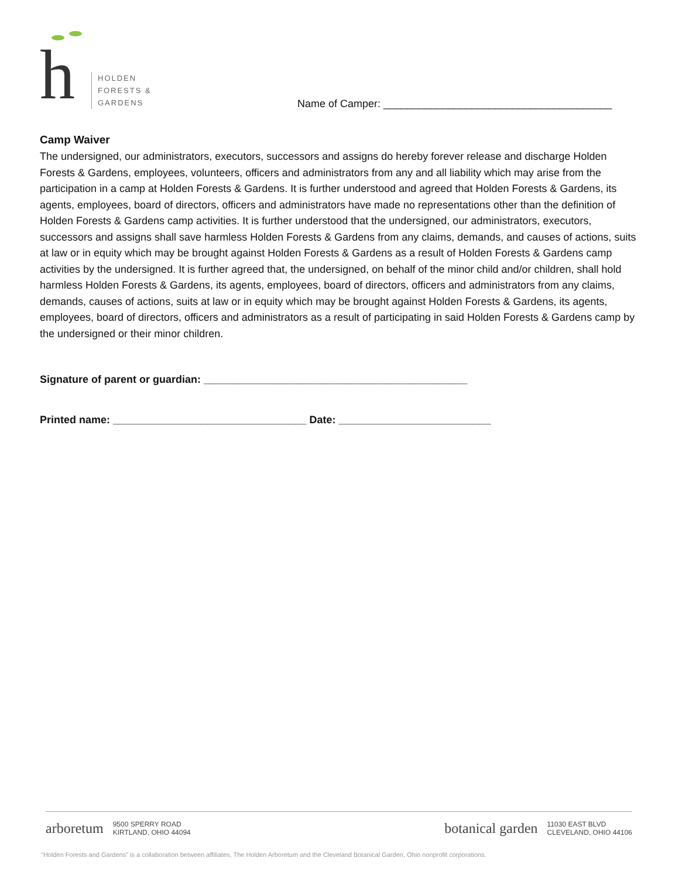h
HOLDEN
FORESTS &
GARDENS
Name of Camper: _______________________________________
Camp Waiver
The undersigned, our administrators, executors, successors and assigns do hereby forever release and discharge Holden Forests & Gardens, employees, volunteers, officers and administrators from any and all liability which may arise from the participation in a camp at Holden Forests & Gardens. It is further understood and agreed that Holden Forests & Gardens, its agents, employees, board of directors, officers and administrators have made no representations other than the definition of Holden Forests & Gardens camp activities. It is further understood that the undersigned, our administrators, executors, successors and assigns shall save harmless Holden Forests & Gardens from any claims, demands, and causes of actions, suits at law or in equity which may be brought against Holden Forests & Gardens as a result of Holden Forests & Gardens camp activities by the undersigned. It is further agreed that, the undersigned, on behalf of the minor child and/or children, shall hold harmless Holden Forests & Gardens, its agents, employees, board of directors, officers and administrators from any claims, demands, causes of actions, suits at law or in equity which may be brought against Holden Forests & Gardens, its agents, employees, board of directors, officers and administrators as a result of participating in said Holden Forests & Gardens camp by the undersigned or their minor children.
Signature of parent or guardian: _____________________________________________
Printed name: _________________________________ Date: __________________________
arboretum 9500 SPERRY ROAD
KIRTLAND, OHIO 44094
botanical garden 11030 EAST BLVD
CLEVELAND, OHIO 44106
"Holden Forests and Gardens" is a collaboration between affiliates, The Holden Arboretum and the Cleveland Botanical Garden, Ohio nonprofit corporations.